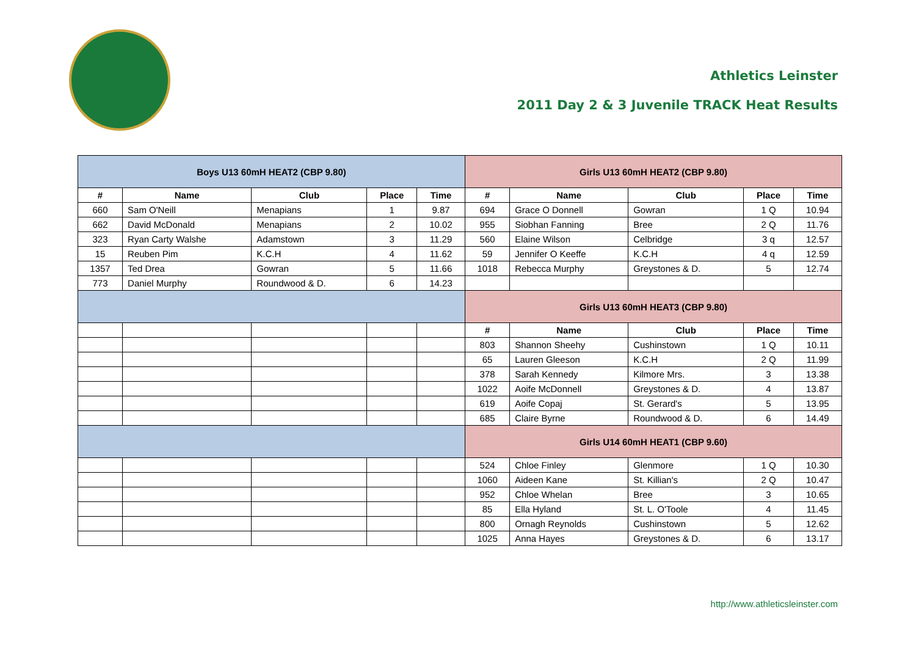Athletics Leinster
2011 Day 2 & 3 Juvenile TRACK Heat Results
| Boys U13 60mH HEAT2 (CBP 9.80) | | | | | Girls U13 60mH HEAT2 (CBP 9.80) | | | | |
| # | Name | Club | Place | Time | # | Name | Club | Place | Time |
| 660 | Sam O'Neill | Menapians | 1 | 9.87 | 694 | Grace O Donnell | Gowran | 1 Q | 10.94 |
| 662 | David McDonald | Menapians | 2 | 10.02 | 955 | Siobhan Fanning | Bree | 2 Q | 11.76 |
| 323 | Ryan Carty Walshe | Adamstown | 3 | 11.29 | 560 | Elaine Wilson | Celbridge | 3 q | 12.57 |
| 15 | Reuben Pim | K.C.H | 4 | 11.62 | 59 | Jennifer O Keeffe | K.C.H | 4 q | 12.59 |
| 1357 | Ted Drea | Gowran | 5 | 11.66 | 1018 | Rebecca Murphy | Greystones & D. | 5 | 12.74 |
| 773 | Daniel Murphy | Roundwood & D. | 6 | 14.23 | | | | | |
| | | | | | Girls U13 60mH HEAT3 (CBP 9.80) | | | | |
| | | | | | # | Name | Club | Place | Time |
| | | | | | 803 | Shannon Sheehy | Cushinstown | 1 Q | 10.11 |
| | | | | | 65 | Lauren Gleeson | K.C.H | 2 Q | 11.99 |
| | | | | | 378 | Sarah Kennedy | Kilmore Mrs. | 3 | 13.38 |
| | | | | | 1022 | Aoife McDonnell | Greystones & D. | 4 | 13.87 |
| | | | | | 619 | Aoife Copaj | St. Gerard's | 5 | 13.95 |
| | | | | | 685 | Claire Byrne | Roundwood & D. | 6 | 14.49 |
| | | | | | Girls U14 60mH HEAT1 (CBP 9.60) | | | | |
| | | | | | 524 | Chloe Finley | Glenmore | 1 Q | 10.30 |
| | | | | | 1060 | Aideen Kane | St. Killian's | 2 Q | 10.47 |
| | | | | | 952 | Chloe Whelan | Bree | 3 | 10.65 |
| | | | | | 85 | Ella Hyland | St. L. O'Toole | 4 | 11.45 |
| | | | | | 800 | Ornagh Reynolds | Cushinstown | 5 | 12.62 |
| | | | | | 1025 | Anna Hayes | Greystones & D. | 6 | 13.17 |
http://www.athleticsleinster.com